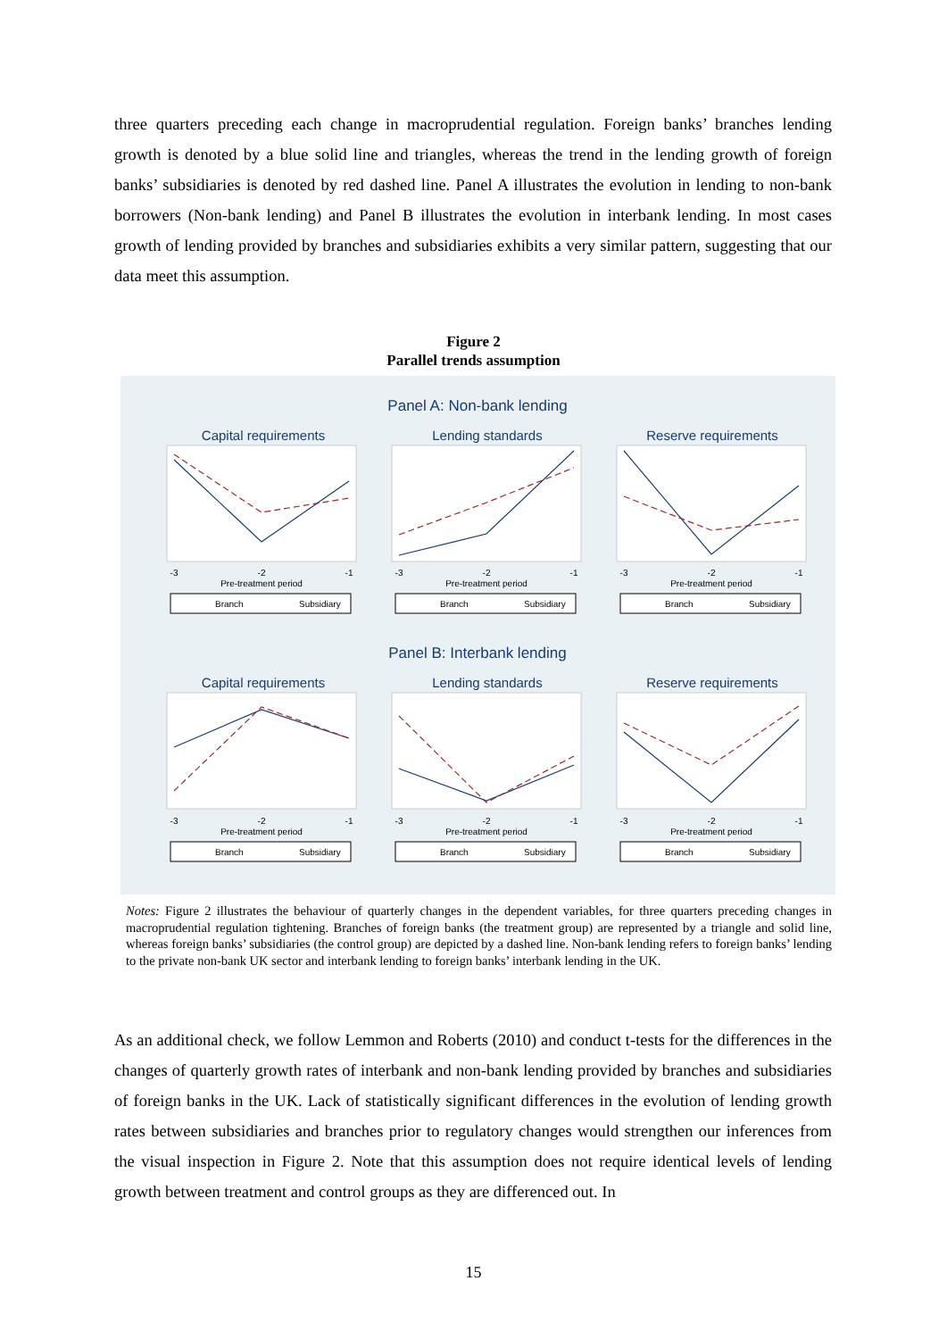three quarters preceding each change in macroprudential regulation. Foreign banks’ branches lending growth is denoted by a blue solid line and triangles, whereas the trend in the lending growth of foreign banks’ subsidiaries is denoted by red dashed line. Panel A illustrates the evolution in lending to non-bank borrowers (Non-bank lending) and Panel B illustrates the evolution in interbank lending. In most cases growth of lending provided by branches and subsidiaries exhibits a very similar pattern, suggesting that our data meet this assumption.
Figure 2
Parallel trends assumption
Panel A: Non-bank lending
Panel B: Interbank lending
Capital requirements
Lending standards
Reserve requirements
Capital requirements
Lending standards
Reserve requirements
-3
-2
-1
Pre-treatment period
-3
-2
-1
Pre-treatment period
-3
-2
-1
Pre-treatment period
-3
-2
-1
Pre-treatment period
-3
-2
-1
Pre-treatment period
-3
-2
-1
Pre-treatment period
Branch
Subsidiary
Branch
Subsidiary
Branch
Subsidiary
Branch
Subsidiary
Branch
Subsidiary
Branch
Subsidiary
Notes: Figure 2 illustrates the behaviour of quarterly changes in the dependent variables, for three quarters preceding changes in macroprudential regulation tightening. Branches of foreign banks (the treatment group) are represented by a triangle and solid line, whereas foreign banks’ subsidiaries (the control group) are depicted by a dashed line. Non-bank lending refers to foreign banks’ lending to the private non-bank UK sector and interbank lending to foreign banks’ interbank lending in the UK.
As an additional check, we follow Lemmon and Roberts (2010) and conduct t-tests for the differences in the changes of quarterly growth rates of interbank and non-bank lending provided by branches and subsidiaries of foreign banks in the UK. Lack of statistically significant differences in the evolution of lending growth rates between subsidiaries and branches prior to regulatory changes would strengthen our inferences from the visual inspection in Figure 2. Note that this assumption does not require identical levels of lending growth between treatment and control groups as they are differenced out. In
15